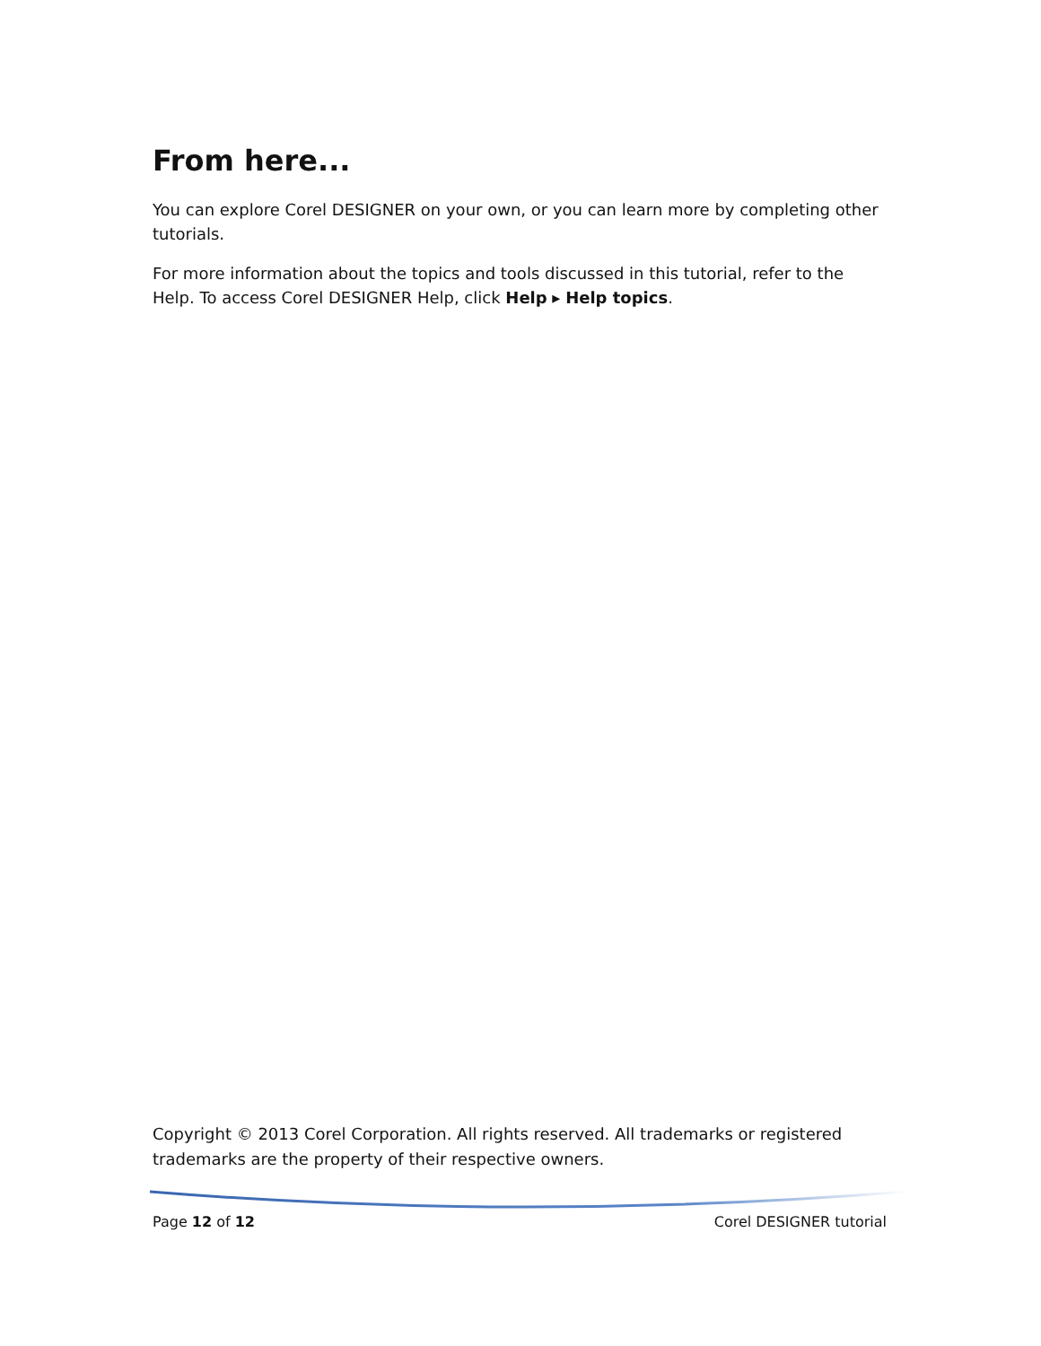From here...
You can explore Corel DESIGNER on your own, or you can learn more by completing other tutorials.
For more information about the topics and tools discussed in this tutorial, refer to the Help. To access Corel DESIGNER Help, click Help ▸ Help topics.
Copyright © 2013 Corel Corporation. All rights reserved. All trademarks or registered trademarks are the property of their respective owners.
Page 12 of 12 Corel DESIGNER tutorial